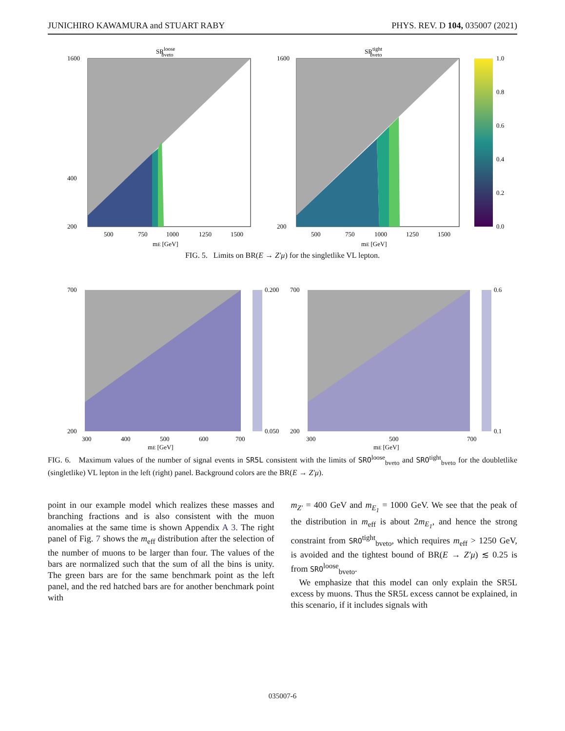JUNICHIRO KAWAMURA and STUART RABY PHYS. REV. D 104, 035007 (2021)
SRloosebveto
1600
400
200
500
750
1000
1250
1500
mE [GeV]
SRtightbveto
1600
200
500
750
1000
1250
1500
mE [GeV]
1.0
0.8
0.6
0.4
0.2
0.0
FIG. 5. Limits on BR(E → Z′μ) for the singletlike VL lepton.
700
200
300
400
500
600
700
0.200
0.050
mE [GeV]
700
200
300
500
700
0.6
0.1
mE [GeV]
FIG. 6. Maximum values of the number of signal events in SR5L consistent with the limits of SRO<sup>loose</sup><sub>bveto</sub> and SRO<sup>tight</sup><sub>bveto</sub> for the doubletlike (singletlike) VL lepton in the left (right) panel. Background colors are the BR(E → Z′μ).
point in our example model which realizes these masses and branching fractions and is also consistent with the muon anomalies at the same time is shown Appendix A 3. The right panel of Fig. 7 shows the m<sub>eff</sub> distribution after the selection of the number of muons to be larger than four. The values of the bars are normalized such that the sum of all the bins is unity. The green bars are for the same benchmark point as the left panel, and the red hatched bars are for another benchmark point with
m<sub>Z′</sub> = 400 GeV and m<sub>E<sub>1</sub></sub> = 1000 GeV. We see that the peak of the distribution in m<sub>eff</sub> is about 2m<sub>E<sub>1</sub></sub>, and hence the strong constraint from SRO<sup>tight</sup><sub>bveto</sub>, which requires m<sub>eff</sub> > 1250 GeV, is avoided and the tightest bound of BR(E → Z′μ) ≲ 0.25 is from SRO<sup>loose</sup><sub>bveto</sub>.
We emphasize that this model can only explain the SR5L excess by muons. Thus the SR5L excess cannot be explained, in this scenario, if it includes signals with
035007-6